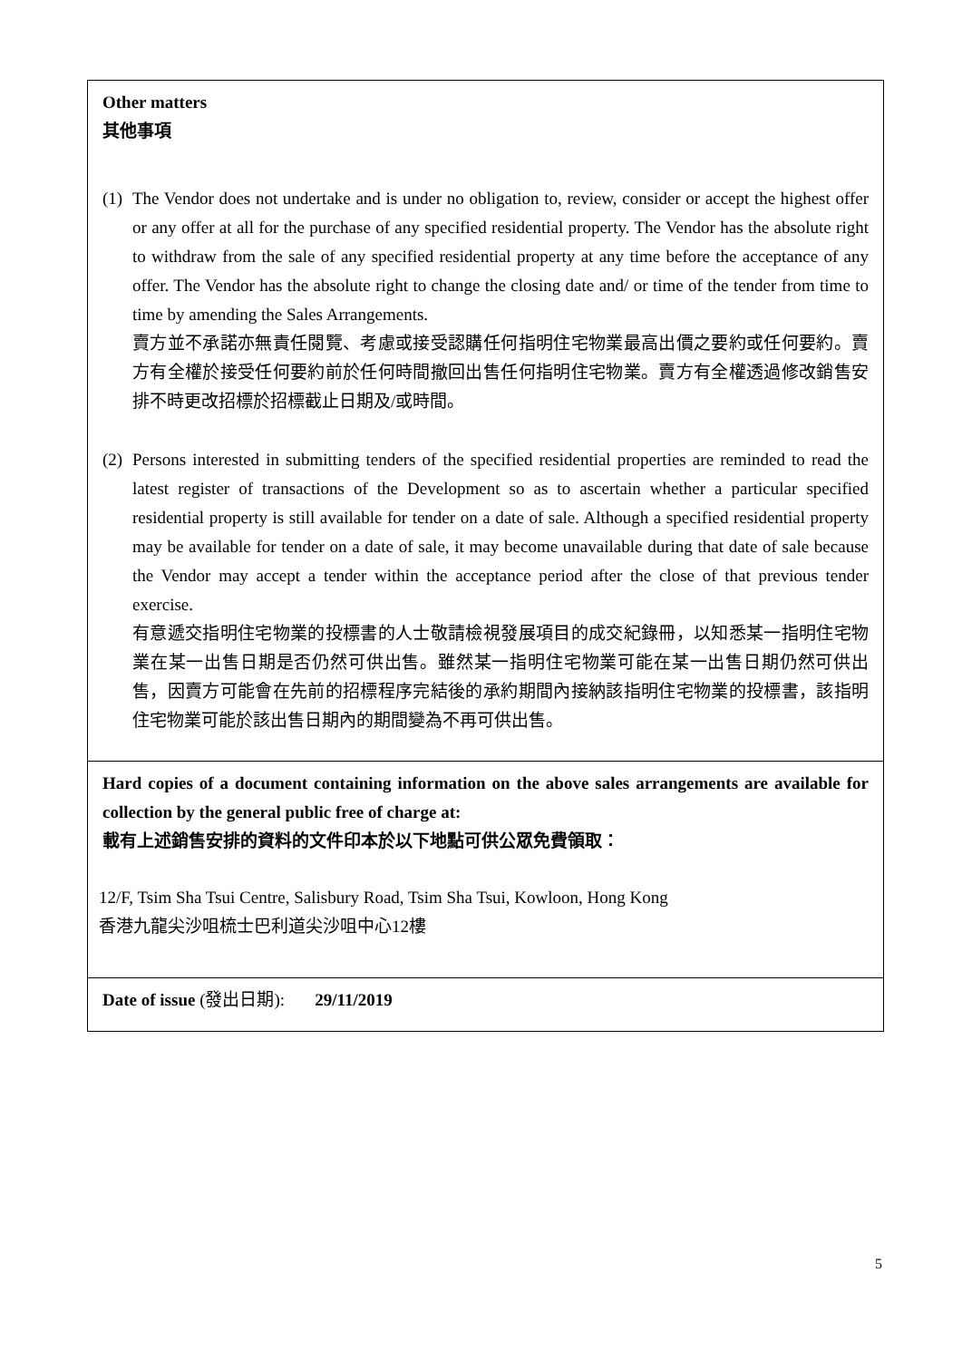Other matters
其他事項
(1)
The Vendor does not undertake and is under no obligation to, review, consider or accept the highest offer or any offer at all for the purchase of any specified residential property. The Vendor has the absolute right to withdraw from the sale of any specified residential property at any time before the acceptance of any offer. The Vendor has the absolute right to change the closing date and/ or time of the tender from time to time by amending the Sales Arrangements.
賣方並不承諾亦無責任閱覽、考慮或接受認購任何指明住宅物業最高出價之要約或任何要約。賣方有全權於接受任何要約前於任何時間撤回出售任何指明住宅物業。賣方有全權透過修改銷售安排不時更改招標於招標截止日期及/或時間。
(2)
Persons interested in submitting tenders of the specified residential properties are reminded to read the latest register of transactions of the Development so as to ascertain whether a particular specified residential property is still available for tender on a date of sale. Although a specified residential property may be available for tender on a date of sale, it may become unavailable during that date of sale because the Vendor may accept a tender within the acceptance period after the close of that previous tender exercise.
有意遞交指明住宅物業的投標書的人士敬請檢視發展項目的成交紀錄冊，以知悉某一指明住宅物業在某一出售日期是否仍然可供出售。雖然某一指明住宅物業可能在某一出售日期仍然可供出售，因賣方可能會在先前的招標程序完結後的承約期間內接納該指明住宅物業的投標書，該指明住宅物業可能於該出售日期內的期間變為不再可供出售。
Hard copies of a document containing information on the above sales arrangements are available for collection by the general public free of charge at:
載有上述銷售安排的資料的文件印本於以下地點可供公眾免費領取：
12/F, Tsim Sha Tsui Centre, Salisbury Road, Tsim Sha Tsui, Kowloon, Hong Kong
香港九龍尖沙咀梳士巴利道尖沙咀中心12樓
Date of issue (發出日期): 29/11/2019
5